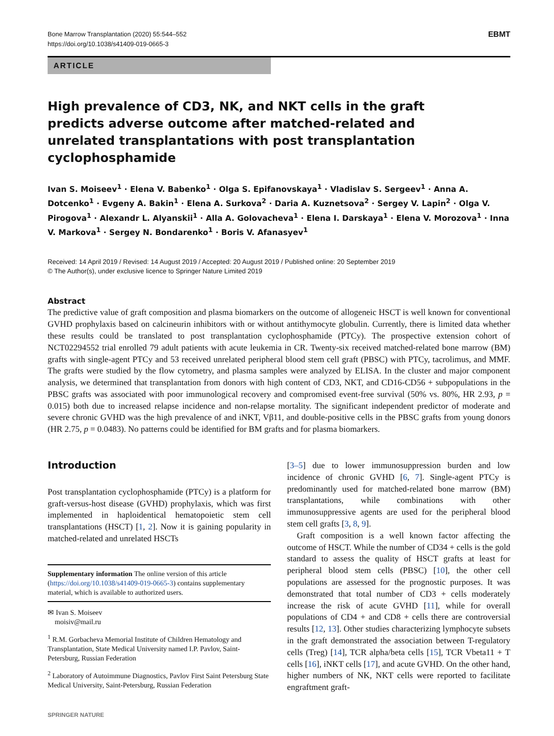Bone Marrow Transplantation (2020) 55:544–552
https://doi.org/10.1038/s41409-019-0665-3
EBMT
ARTICLE
High prevalence of CD3, NK, and NKT cells in the graft predicts adverse outcome after matched-related and unrelated transplantations with post transplantation cyclophosphamide
Ivan S. Moiseev<sup>1</sup> · Elena V. Babenko<sup>1</sup> · Olga S. Epifanovskaya<sup>1</sup> · Vladislav S. Sergeev<sup>1</sup> · Anna A. Dotcenko<sup>1</sup> · Evgeny A. Bakin<sup>1</sup> · Elena A. Surkova<sup>2</sup> · Daria A. Kuznetsova<sup>2</sup> · Sergey V. Lapin<sup>2</sup> · Olga V. Pirogova<sup>1</sup> · Alexandr L. Alyanskii<sup>1</sup> · Alla A. Golovacheva<sup>1</sup> · Elena I. Darskaya<sup>1</sup> · Elena V. Morozova<sup>1</sup> · Inna V. Markova<sup>1</sup> · Sergey N. Bondarenko<sup>1</sup> · Boris V. Afanasyev<sup>1</sup>
Received: 14 April 2019 / Revised: 14 August 2019 / Accepted: 20 August 2019 / Published online: 20 September 2019
© The Author(s), under exclusive licence to Springer Nature Limited 2019
Abstract
The predictive value of graft composition and plasma biomarkers on the outcome of allogeneic HSCT is well known for conventional GVHD prophylaxis based on calcineurin inhibitors with or without antithymocyte globulin. Currently, there is limited data whether these results could be translated to post transplantation cyclophosphamide (PTCy). The prospective extension cohort of NCT02294552 trial enrolled 79 adult patients with acute leukemia in CR. Twenty-six received matched-related bone marrow (BM) grafts with single-agent PTCy and 53 received unrelated peripheral blood stem cell graft (PBSC) with PTCy, tacrolimus, and MMF. The grafts were studied by the flow cytometry, and plasma samples were analyzed by ELISA. In the cluster and major component analysis, we determined that transplantation from donors with high content of CD3, NKT, and CD16-CD56 + subpopulations in the PBSC grafts was associated with poor immunological recovery and compromised event-free survival (50% vs. 80%, HR 2.93, p = 0.015) both due to increased relapse incidence and non-relapse mortality. The significant independent predictor of moderate and severe chronic GVHD was the high prevalence of and iNKT, Vβ11, and double-positive cells in the PBSC grafts from young donors (HR 2.75, p = 0.0483). No patterns could be identified for BM grafts and for plasma biomarkers.
Introduction
Post transplantation cyclophosphamide (PTCy) is a platform for graft-versus-host disease (GVHD) prophylaxis, which was first implemented in haploidentical hematopoietic stem cell transplantations (HSCT) [1, 2]. Now it is gaining popularity in matched-related and unrelated HSCTs
Supplementary information The online version of this article (https://doi.org/10.1038/s41409-019-0665-3) contains supplementary material, which is available to authorized users.
✉ Ivan S. Moiseev
moisiv@mail.ru
<sup>1</sup> R.M. Gorbacheva Memorial Institute of Children Hematology and Transplantation, State Medical University named I.P. Pavlov, Saint-Petersburg, Russian Federation
<sup>2</sup> Laboratory of Autoimmune Diagnostics, Pavlov First Saint Petersburg State Medical University, Saint-Petersburg, Russian Federation
SPRINGER NATURE
[3–5] due to lower immunosuppression burden and low incidence of chronic GVHD [6, 7]. Single-agent PTCy is predominantly used for matched-related bone marrow (BM) transplantations, while combinations with other immunosuppressive agents are used for the peripheral blood stem cell grafts [3, 8, 9].
Graft composition is a well known factor affecting the outcome of HSCT. While the number of CD34 + cells is the gold standard to assess the quality of HSCT grafts at least for peripheral blood stem cells (PBSC) [10], the other cell populations are assessed for the prognostic purposes. It was demonstrated that total number of CD3 + cells moderately increase the risk of acute GVHD [11], while for overall populations of CD4 + and CD8 + cells there are controversial results [12, 13]. Other studies characterizing lymphocyte subsets in the graft demonstrated the association between T-regulatory cells (Treg) [14], TCR alpha/beta cells [15], TCR Vbeta11 + T cells [16], iNKT cells [17], and acute GVHD. On the other hand, higher numbers of NK, NKT cells were reported to facilitate engraftment graft-